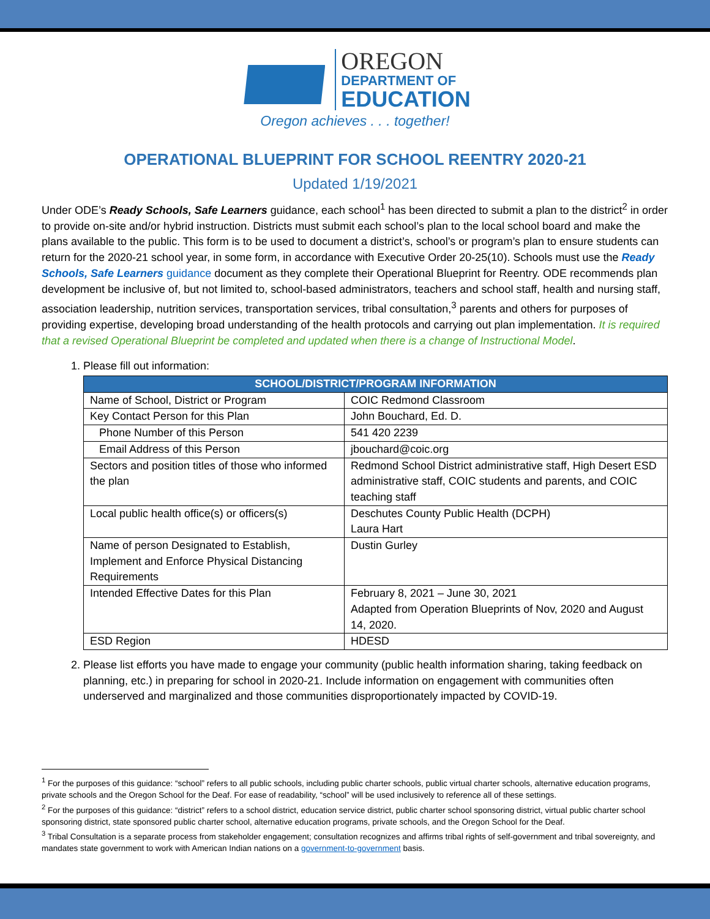OREGON
DEPARTMENT OF
EDUCATION
Oregon achieves . . . together!
OPERATIONAL BLUEPRINT FOR SCHOOL REENTRY 2020-21
Updated 1/19/2021
Under ODE’s Ready Schools, Safe Learners guidance, each school<sup>1</sup> has been directed to submit a plan to the district<sup>2</sup> in order to provide on-site and/or hybrid instruction. Districts must submit each school’s plan to the local school board and make the plans available to the public. This form is to be used to document a district’s, school’s or program’s plan to ensure students can return for the 2020-21 school year, in some form, in accordance with Executive Order 20-25(10). Schools must use the Ready Schools, Safe Learners guidance document as they complete their Operational Blueprint for Reentry. ODE recommends plan development be inclusive of, but not limited to, school-based administrators, teachers and school staff, health and nursing staff, association leadership, nutrition services, transportation services, tribal consultation,<sup>3</sup> parents and others for purposes of providing expertise, developing broad understanding of the health protocols and carrying out plan implementation. It is required that a revised Operational Blueprint be completed and updated when there is a change of Instructional Model.
1. Please fill out information:
| SCHOOL/DISTRICT/PROGRAM INFORMATION | |
| --- | --- |
| Name of School, District or Program | COIC Redmond Classroom |
| Key Contact Person for this Plan | John Bouchard, Ed. D. |
| Phone Number of this Person | 541 420 2239 |
| Email Address of this Person | jbouchard@coic.org |
| Sectors and position titles of those who informed the plan | Redmond School District administrative staff, High Desert ESD administrative staff, COIC students and parents, and COIC teaching staff |
| Local public health office(s) or officers(s) | Deschutes County Public Health (DCPH) Laura Hart |
| Name of person Designated to Establish, Implement and Enforce Physical Distancing Requirements | Dustin Gurley |
| Intended Effective Dates for this Plan | February 8, 2021 – June 30, 2021 Adapted from Operation Blueprints of Nov, 2020 and August 14, 2020. |
| ESD Region | HDESD |
2. Please list efforts you have made to engage your community (public health information sharing, taking feedback on planning, etc.) in preparing for school in 2020-21. Include information on engagement with communities often underserved and marginalized and those communities disproportionately impacted by COVID-19.
<sup>1</sup> For the purposes of this guidance: “school” refers to all public schools, including public charter schools, public virtual charter schools, alternative education programs, private schools and the Oregon School for the Deaf. For ease of readability, “school” will be used inclusively to reference all of these settings.
<sup>2</sup> For the purposes of this guidance: “district” refers to a school district, education service district, public charter school sponsoring district, virtual public charter school sponsoring district, state sponsored public charter school, alternative education programs, private schools, and the Oregon School for the Deaf.
<sup>3</sup> Tribal Consultation is a separate process from stakeholder engagement; consultation recognizes and affirms tribal rights of self-government and tribal sovereignty, and mandates state government to work with American Indian nations on a government-to-government basis.